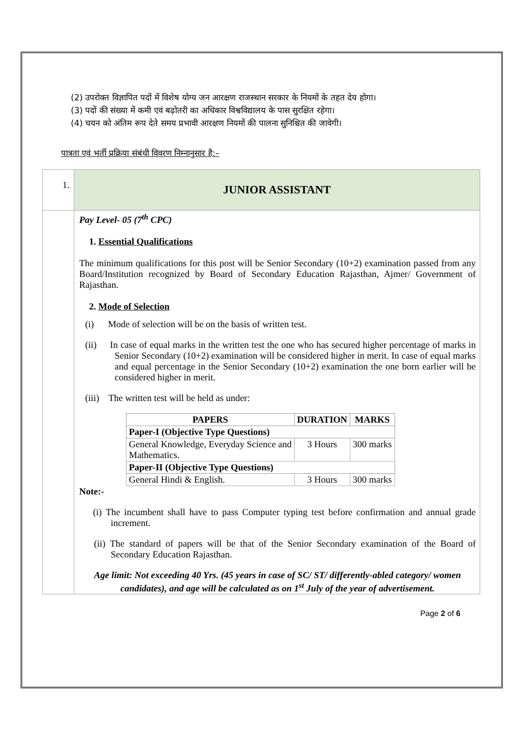(2) उपरोक्त विज्ञापित पदों में विशेष योग्य जन आरक्षण राजस्थान सरकार के नियमों के तहत देय होगा।
(3) पदों की संख्या में कमी एवं बढ़ोतरी का अधिकार विश्वविद्यालय के पास सुरक्षित रहेगा।
(4) चयन को अंतिम रूप देते समय प्रभावी आरक्षण नियमों की पालना सुनिश्चित की जावेगी।
पात्रता एवं भर्ती प्रक्रिया संबंधी विवरण निम्नानुसार है:–
| 1. | JUNIOR ASSISTANT |
| | Pay Level- 05 (7<sup>th</sup> CPC) 1. Essential Qualifications The minimum qualifications for this post will be Senior Secondary (10+2) examination passed from any Board/Institution recognized by Board of Secondary Education Rajasthan, Ajmer/ Government of Rajasthan. 2. Mode of Selection (i) Mode of selection will be on the basis of written test. (ii) In case of equal marks in the written test the one who has secured higher percentage of marks in Senior Secondary (10+2) examination will be considered higher in merit. In case of equal marks and equal percentage in the Senior Secondary (10+2) examination the one born earlier will be considered higher in merit. (iii) The written test will be held as under: / PAPERS / DURATION / MARKS / / --- / --- / --- / / Paper-I (Objective Type Questions) / / / / General Knowledge, Everyday Science and Mathematics. / 3 Hours / 300 marks / / Paper-II (Objective Type Questions) / / / / General Hindi & English. / 3 Hours / 300 marks / Note:- (i) The incumbent shall have to pass Computer typing test before confirmation and annual grade increment. (ii) The standard of papers will be that of the Senior Secondary examination of the Board of Secondary Education Rajasthan. Age limit: Not exceeding 40 Yrs. (45 years in case of SC/ ST/ differently-abled category/ women candidates), and age will be calculated as on 1<sup>st</sup> July of the year of advertisement. |
Page 2 of 6